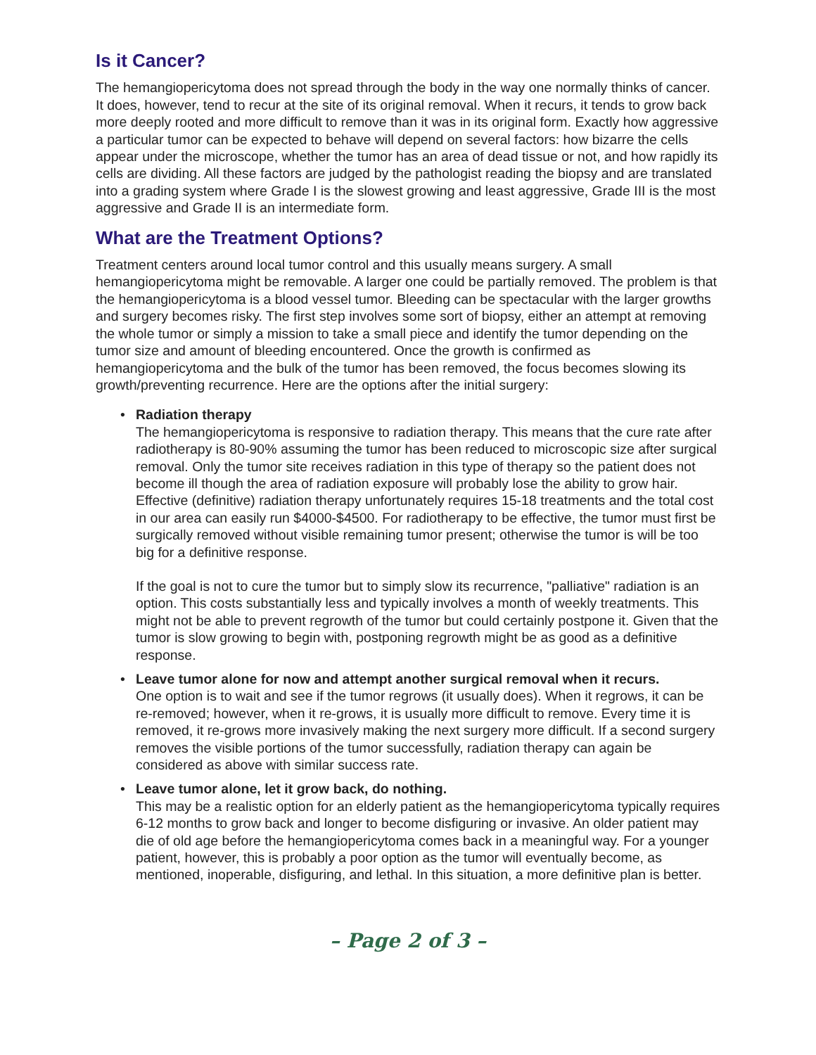Is it Cancer?
The hemangiopericytoma does not spread through the body in the way one normally thinks of cancer. It does, however, tend to recur at the site of its original removal. When it recurs, it tends to grow back more deeply rooted and more difficult to remove than it was in its original form. Exactly how aggressive a particular tumor can be expected to behave will depend on several factors: how bizarre the cells appear under the microscope, whether the tumor has an area of dead tissue or not, and how rapidly its cells are dividing. All these factors are judged by the pathologist reading the biopsy and are translated into a grading system where Grade I is the slowest growing and least aggressive, Grade III is the most aggressive and Grade II is an intermediate form.
What are the Treatment Options?
Treatment centers around local tumor control and this usually means surgery. A small hemangiopericytoma might be removable. A larger one could be partially removed. The problem is that the hemangiopericytoma is a blood vessel tumor. Bleeding can be spectacular with the larger growths and surgery becomes risky. The first step involves some sort of biopsy, either an attempt at removing the whole tumor or simply a mission to take a small piece and identify the tumor depending on the tumor size and amount of bleeding encountered. Once the growth is confirmed as hemangiopericytoma and the bulk of the tumor has been removed, the focus becomes slowing its growth/preventing recurrence. Here are the options after the initial surgery:
• Radiation therapy
The hemangiopericytoma is responsive to radiation therapy. This means that the cure rate after radiotherapy is 80-90% assuming the tumor has been reduced to microscopic size after surgical removal. Only the tumor site receives radiation in this type of therapy so the patient does not become ill though the area of radiation exposure will probably lose the ability to grow hair. Effective (definitive) radiation therapy unfortunately requires 15-18 treatments and the total cost in our area can easily run $4000-$4500. For radiotherapy to be effective, the tumor must first be surgically removed without visible remaining tumor present; otherwise the tumor is will be too big for a definitive response.
If the goal is not to cure the tumor but to simply slow its recurrence, "palliative" radiation is an option. This costs substantially less and typically involves a month of weekly treatments. This might not be able to prevent regrowth of the tumor but could certainly postpone it. Given that the tumor is slow growing to begin with, postponing regrowth might be as good as a definitive response.
• Leave tumor alone for now and attempt another surgical removal when it recurs.
One option is to wait and see if the tumor regrows (it usually does). When it regrows, it can be re-removed; however, when it re-grows, it is usually more difficult to remove. Every time it is removed, it re-grows more invasively making the next surgery more difficult. If a second surgery removes the visible portions of the tumor successfully, radiation therapy can again be considered as above with similar success rate.
• Leave tumor alone, let it grow back, do nothing.
This may be a realistic option for an elderly patient as the hemangiopericytoma typically requires 6-12 months to grow back and longer to become disfiguring or invasive. An older patient may die of old age before the hemangiopericytoma comes back in a meaningful way. For a younger patient, however, this is probably a poor option as the tumor will eventually become, as mentioned, inoperable, disfiguring, and lethal. In this situation, a more definitive plan is better.
– Page 2 of 3 –